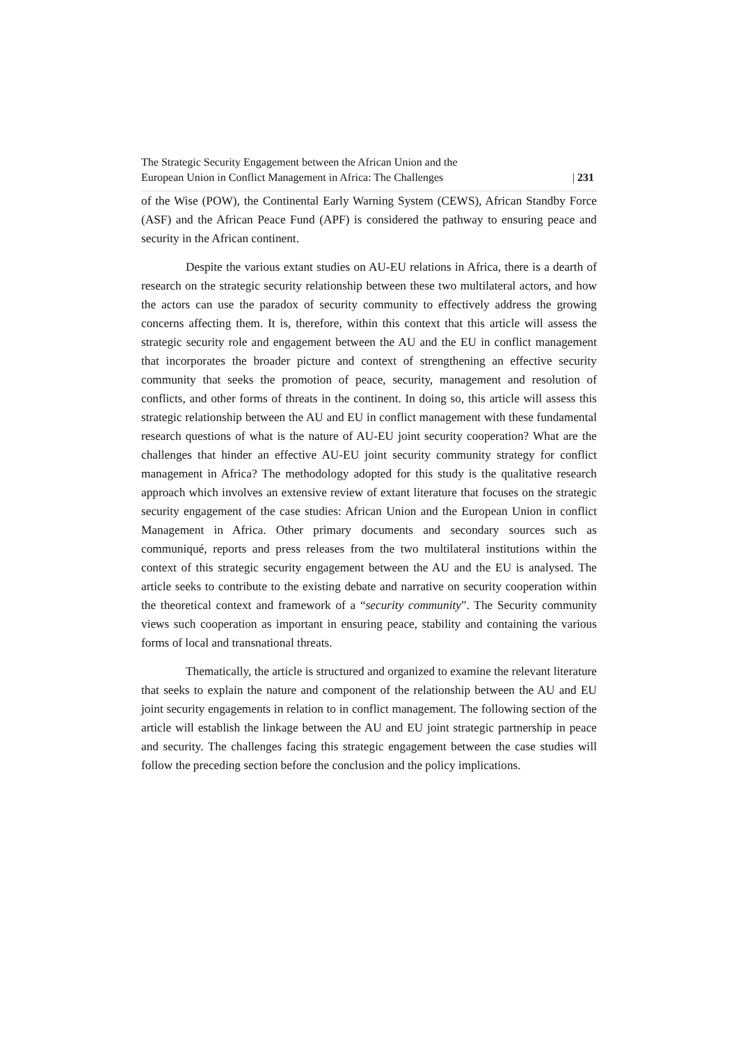The Strategic Security Engagement between the African Union and the
European Union in Conflict Management in Africa: The Challenges
| 231
of the Wise (POW), the Continental Early Warning System (CEWS), African Standby Force (ASF) and the African Peace Fund (APF) is considered the pathway to ensuring peace and security in the African continent.
Despite the various extant studies on AU-EU relations in Africa, there is a dearth of research on the strategic security relationship between these two multilateral actors, and how the actors can use the paradox of security community to effectively address the growing concerns affecting them. It is, therefore, within this context that this article will assess the strategic security role and engagement between the AU and the EU in conflict management that incorporates the broader picture and context of strengthening an effective security community that seeks the promotion of peace, security, management and resolution of conflicts, and other forms of threats in the continent. In doing so, this article will assess this strategic relationship between the AU and EU in conflict management with these fundamental research questions of what is the nature of AU-EU joint security cooperation? What are the challenges that hinder an effective AU-EU joint security community strategy for conflict management in Africa? The methodology adopted for this study is the qualitative research approach which involves an extensive review of extant literature that focuses on the strategic security engagement of the case studies: African Union and the European Union in conflict Management in Africa. Other primary documents and secondary sources such as communiqué, reports and press releases from the two multilateral institutions within the context of this strategic security engagement between the AU and the EU is analysed. The article seeks to contribute to the existing debate and narrative on security cooperation within the theoretical context and framework of a “security community”. The Security community views such cooperation as important in ensuring peace, stability and containing the various forms of local and transnational threats.
Thematically, the article is structured and organized to examine the relevant literature that seeks to explain the nature and component of the relationship between the AU and EU joint security engagements in relation to in conflict management. The following section of the article will establish the linkage between the AU and EU joint strategic partnership in peace and security. The challenges facing this strategic engagement between the case studies will follow the preceding section before the conclusion and the policy implications.